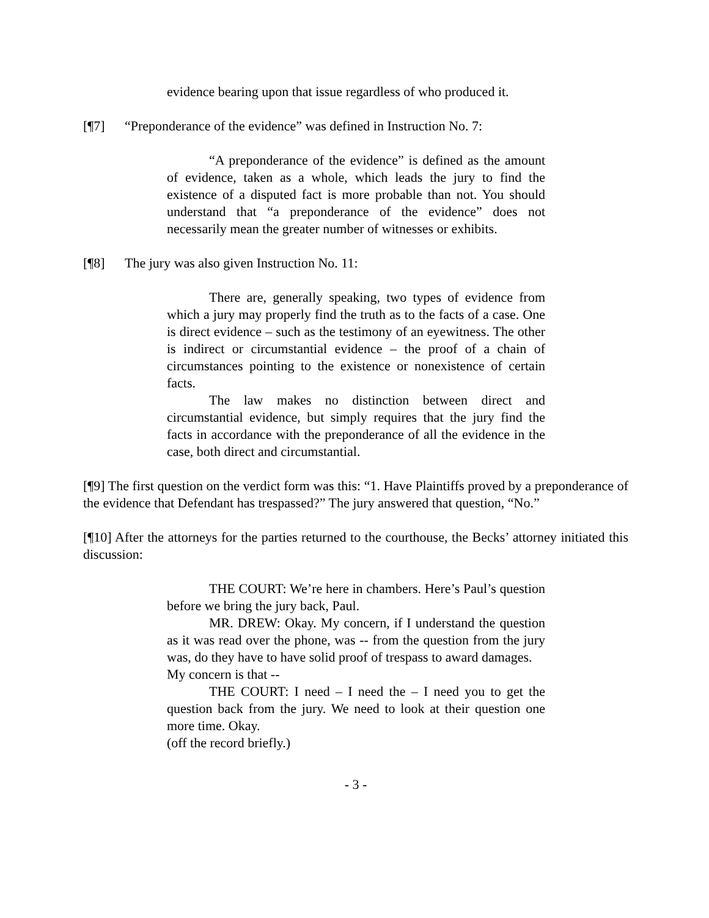evidence bearing upon that issue regardless of who produced it.
[¶7] “Preponderance of the evidence” was defined in Instruction No. 7:
“A preponderance of the evidence” is defined as the amount of evidence, taken as a whole, which leads the jury to find the existence of a disputed fact is more probable than not. You should understand that “a preponderance of the evidence” does not necessarily mean the greater number of witnesses or exhibits.
[¶8] The jury was also given Instruction No. 11:
There are, generally speaking, two types of evidence from which a jury may properly find the truth as to the facts of a case. One is direct evidence – such as the testimony of an eyewitness. The other is indirect or circumstantial evidence – the proof of a chain of circumstances pointing to the existence or nonexistence of certain facts.
The law makes no distinction between direct and circumstantial evidence, but simply requires that the jury find the facts in accordance with the preponderance of all the evidence in the case, both direct and circumstantial.
[¶9] The first question on the verdict form was this: “1. Have Plaintiffs proved by a preponderance of the evidence that Defendant has trespassed?” The jury answered that question, “No.”
[¶10] After the attorneys for the parties returned to the courthouse, the Becks’ attorney initiated this discussion:
THE COURT: We’re here in chambers. Here’s Paul’s question before we bring the jury back, Paul.
MR. DREW: Okay. My concern, if I understand the question as it was read over the phone, was -- from the question from the jury was, do they have to have solid proof of trespass to award damages.
My concern is that --
THE COURT: I need – I need the – I need you to get the question back from the jury. We need to look at their question one more time. Okay.
(off the record briefly.)
- 3 -